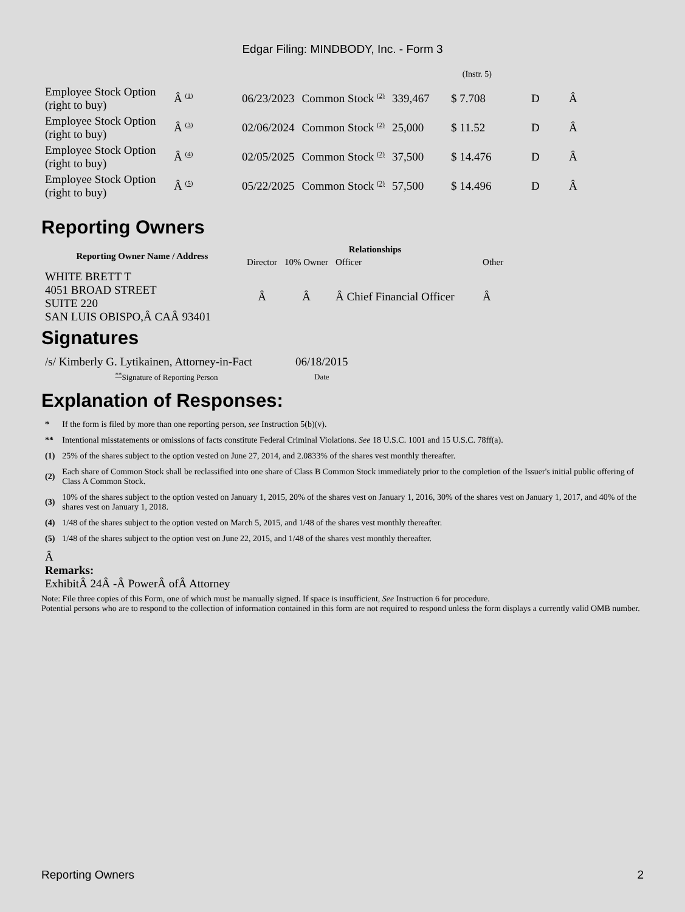Edgar Filing: MINDBODY, Inc. - Form 3
(Instr. 5)
| Employee Stock Option (right to buy) | Â <sup>(1)</sup> | 06/23/2023 | Common Stock <sup>(2)</sup> | 339,467 | $ 7.708 | D | Â |
| Employee Stock Option (right to buy) | Â <sup>(3)</sup> | 02/06/2024 | Common Stock <sup>(2)</sup> | 25,000 | $ 11.52 | D | Â |
| Employee Stock Option (right to buy) | Â <sup>(4)</sup> | 02/05/2025 | Common Stock <sup>(2)</sup> | 37,500 | $ 14.476 | D | Â |
| Employee Stock Option (right to buy) | Â <sup>(5)</sup> | 05/22/2025 | Common Stock <sup>(2)</sup> | 57,500 | $ 14.496 | D | Â |
Reporting Owners
| Reporting Owner Name / Address | Relationships | | | |
| --- | --- | --- | --- | --- |
| | Director | 10% Owner | Officer | Other |
| WHITE BRETT T 4051 BROAD STREET SUITE 220 SAN LUIS OBISPO,Â CAÂ 93401 | Â | Â | Â Chief Financial Officer | Â |
Signatures
| /s/ Kimberly G. Lytikainen, Attorney-in-Fact | 06/18/2015 |
| <sup>**</sup> Signature of Reporting Person | Date |
Explanation of Responses:
| * | If the form is filed by more than one reporting person, see Instruction 5(b)(v). |
| ** | Intentional misstatements or omissions of facts constitute Federal Criminal Violations. See 18 U.S.C. 1001 and 15 U.S.C. 78ff(a). |
| (1) | 25% of the shares subject to the option vested on June 27, 2014, and 2.0833% of the shares vest monthly thereafter. |
| (2) | Each share of Common Stock shall be reclassified into one share of Class B Common Stock immediately prior to the completion of the Issuer's initial public offering of Class A Common Stock. |
| (3) | 10% of the shares subject to the option vested on January 1, 2015, 20% of the shares vest on January 1, 2016, 30% of the shares vest on January 1, 2017, and 40% of the shares vest on January 1, 2018. |
| (4) | 1/48 of the shares subject to the option vested on March 5, 2015, and 1/48 of the shares vest monthly thereafter. |
| (5) | 1/48 of the shares subject to the option vest on June 22, 2015, and 1/48 of the shares vest monthly thereafter. |
Â
Remarks:
ExhibitÂ 24Â -Â PowerÂ ofÂ Attorney
Note: File three copies of this Form, one of which must be manually signed. If space is insufficient, See Instruction 6 for procedure.
Potential persons who are to respond to the collection of information contained in this form are not required to respond unless the form displays a currently valid OMB number.
Reporting Owners 2